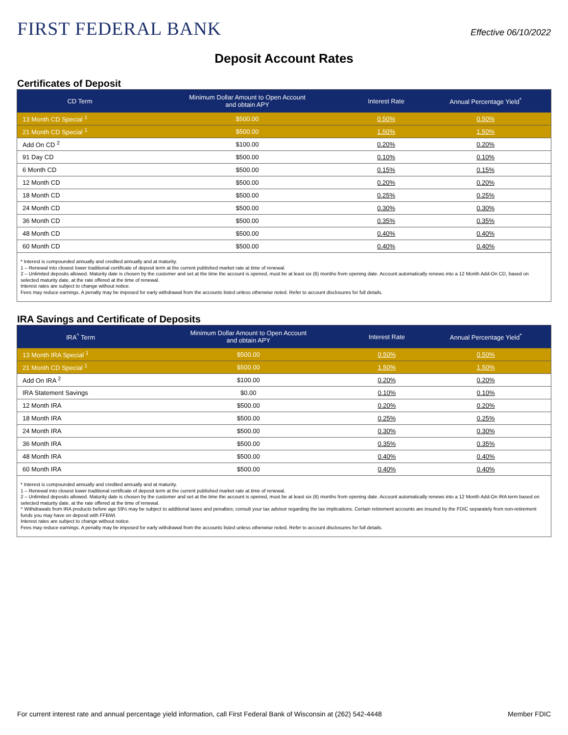FIRST FEDERAL BANK
Effective 06/10/2022
Deposit Account Rates
Certificates of Deposit
| CD Term | Minimum Dollar Amount to Open Account and obtain APY | Interest Rate | Annual Percentage Yield<sup>*</sup> |
| --- | --- | --- | --- |
| 13 Month CD Special <sup>1</sup> | $500.00 | 0.50% | 0.50% |
| 21 Month CD Special <sup>1</sup> | $500.00 | 1.50% | 1.50% |
| Add On CD <sup>2</sup> | $100.00 | 0.20% | 0.20% |
| 91 Day CD | $500.00 | 0.10% | 0.10% |
| 6 Month CD | $500.00 | 0.15% | 0.15% |
| 12 Month CD | $500.00 | 0.20% | 0.20% |
| 18 Month CD | $500.00 | 0.25% | 0.25% |
| 24 Month CD | $500.00 | 0.30% | 0.30% |
| 36 Month CD | $500.00 | 0.35% | 0.35% |
| 48 Month CD | $500.00 | 0.40% | 0.40% |
| 60 Month CD | $500.00 | 0.40% | 0.40% |
* Interest is compounded annually and credited annually and at maturity.
1 – Renewal into closest lower traditional certificate of deposit term at the current published market rate at time of renewal.
2 – Unlimited deposits allowed. Maturity date is chosen by the customer and set at the time the account is opened, must be at least six (6) months from opening date. Account automatically renews into a 12 Month Add-On CD, based on selected maturity date, at the rate offered at the time of renewal.
Interest rates are subject to change without notice.
Fees may reduce earnings. A penalty may be imposed for early withdrawal from the accounts listed unless otherwise noted. Refer to account disclosures for full details.
IRA Savings and Certificate of Deposits
| IRA<sup>^</sup> Term | Minimum Dollar Amount to Open Account and obtain APY | Interest Rate | Annual Percentage Yield<sup>*</sup> |
| --- | --- | --- | --- |
| 13 Month IRA Special <sup>1</sup> | $500.00 | 0.50% | 0.50% |
| 21 Month CD Special <sup>1</sup> | $500.00 | 1.50% | 1.50% |
| Add On IRA <sup>2</sup> | $100.00 | 0.20% | 0.20% |
| IRA Statement Savings | $0.00 | 0.10% | 0.10% |
| 12 Month IRA | $500.00 | 0.20% | 0.20% |
| 18 Month IRA | $500.00 | 0.25% | 0.25% |
| 24 Month IRA | $500.00 | 0.30% | 0.30% |
| 36 Month IRA | $500.00 | 0.35% | 0.35% |
| 48 Month IRA | $500.00 | 0.40% | 0.40% |
| 60 Month IRA | $500.00 | 0.40% | 0.40% |
* Interest is compounded annually and credited annually and at maturity.
1 – Renewal into closest lower traditional certificate of deposit term at the current published market rate at time of renewal.
2 – Unlimited deposits allowed. Maturity date is chosen by the customer and set at the time the account is opened, must be at least six (6) months from opening date. Account automatically renews into a 12 Month Add-On IRA term based on selected maturity date, at the rate offered at the time of renewal.
^ Withdrawals from IRA products before age 59½ may be subject to additional taxes and penalties; consult your tax advisor regarding the tax implications. Certain retirement accounts are insured by the FDIC separately from non-retirement funds you may have on deposit with FFBWI.
Interest rates are subject to change without notice.
Fees may reduce earnings. A penalty may be imposed for early withdrawal from the accounts listed unless otherwise noted. Refer to account disclosures for full details.
For current interest rate and annual percentage yield information, call First Federal Bank of Wisconsin at (262) 542-4448 Member FDIC